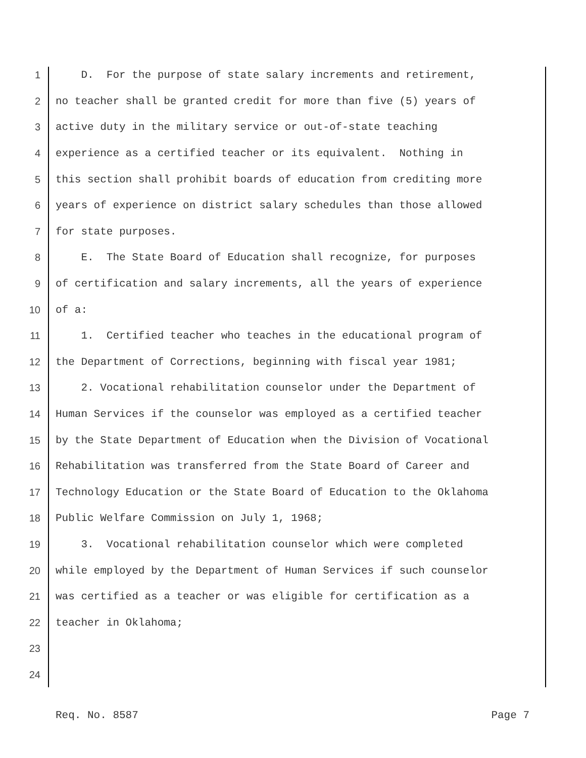1 D. For the purpose of state salary increments and retirement,
2 no teacher shall be granted credit for more than five (5) years of
3 active duty in the military service or out-of-state teaching
4 experience as a certified teacher or its equivalent. Nothing in
5 this section shall prohibit boards of education from crediting more
6 years of experience on district salary schedules than those allowed
7 for state purposes.
8 E. The State Board of Education shall recognize, for purposes
9 of certification and salary increments, all the years of experience
10 of a:
11 1. Certified teacher who teaches in the educational program of
12 the Department of Corrections, beginning with fiscal year 1981;
13 2. Vocational rehabilitation counselor under the Department of
14 Human Services if the counselor was employed as a certified teacher
15 by the State Department of Education when the Division of Vocational
16 Rehabilitation was transferred from the State Board of Career and
17 Technology Education or the State Board of Education to the Oklahoma
18 Public Welfare Commission on July 1, 1968;
19 3. Vocational rehabilitation counselor which were completed
20 while employed by the Department of Human Services if such counselor
21 was certified as a teacher or was eligible for certification as a
22 teacher in Oklahoma;
23
24
Req. No. 8587 Page 7